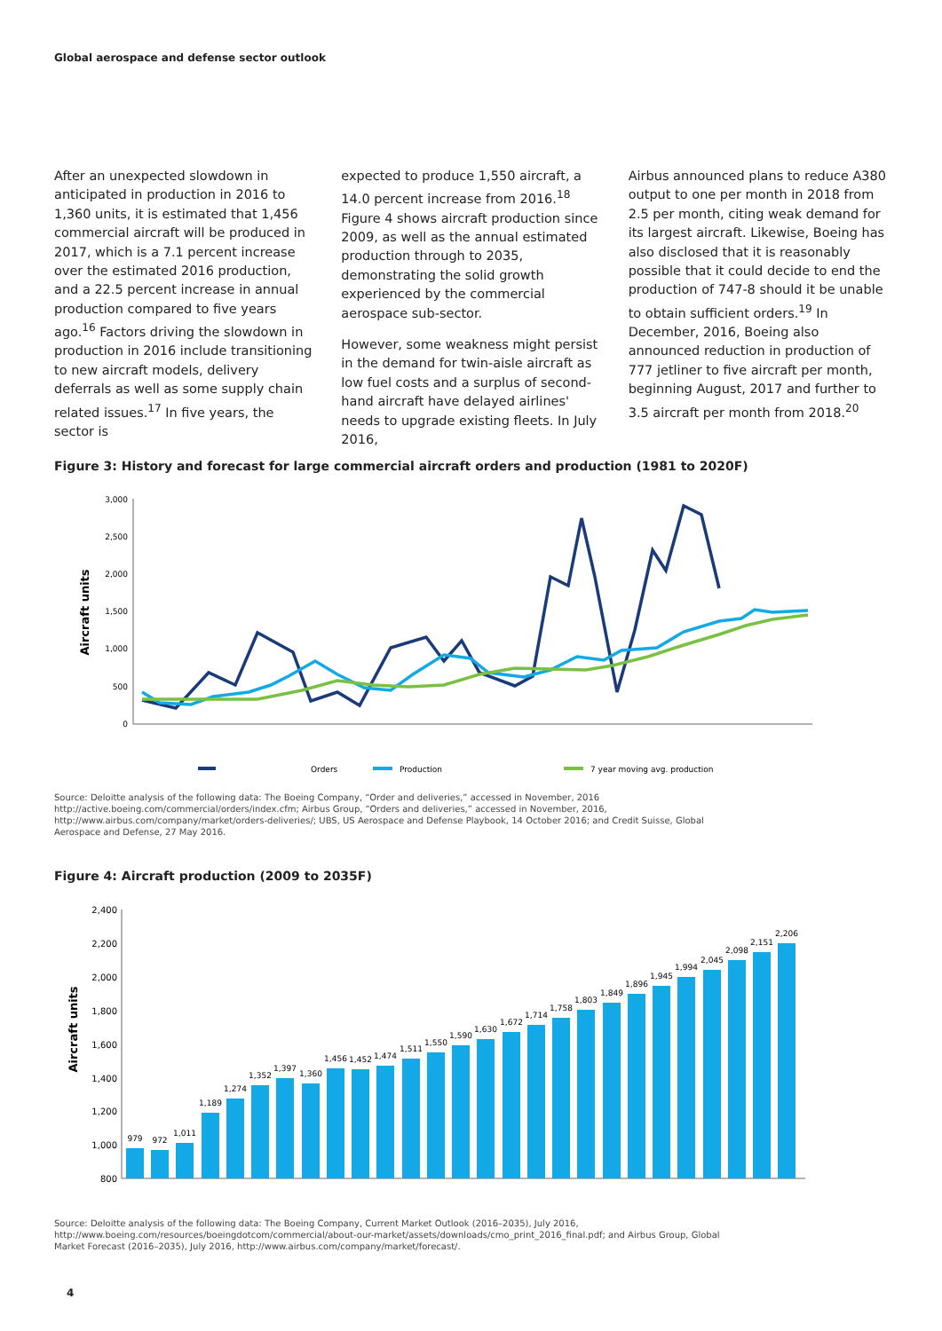Global aerospace and defense sector outlook
After an unexpected slowdown in anticipated in production in 2016 to 1,360 units, it is estimated that 1,456 commercial aircraft will be produced in 2017, which is a 7.1 percent increase over the estimated 2016 production, and a 22.5 percent increase in annual production compared to five years ago.<sup>16</sup> Factors driving the slowdown in production in 2016 include transitioning to new aircraft models, delivery deferrals as well as some supply chain related issues.<sup>17</sup> In five years, the sector is
expected to produce 1,550 aircraft, a 14.0 percent increase from 2016.<sup>18</sup> Figure 4 shows aircraft production since 2009, as well as the annual estimated production through to 2035, demonstrating the solid growth experienced by the commercial aerospace sub-sector.
However, some weakness might persist in the demand for twin-aisle aircraft as low fuel costs and a surplus of second-hand aircraft have delayed airlines' needs to upgrade existing fleets. In July 2016,
Airbus announced plans to reduce A380 output to one per month in 2018 from 2.5 per month, citing weak demand for its largest aircraft. Likewise, Boeing has also disclosed that it is reasonably possible that it could decide to end the production of 747-8 should it be unable to obtain sufficient orders.<sup>19</sup> In December, 2016, Boeing also announced reduction in production of 777 jetliner to five aircraft per month, beginning August, 2017 and further to 3.5 aircraft per month from 2018.<sup>20</sup>
Figure 3: History and forecast for large commercial aircraft orders and production (1981 to 2020F)
Aircraft units
3,000
2,500
2,000
1,500
1,000
500
0
Orders
Production
7 year moving avg. production
Source: Deloitte analysis of the following data: The Boeing Company, “Order and deliveries,” accessed in November, 2016 http://active.boeing.com/commercial/orders/index.cfm; Airbus Group, “Orders and deliveries,” accessed in November, 2016, http://www.airbus.com/company/market/orders-deliveries/; UBS, US Aerospace and Defense Playbook, 14 October 2016; and Credit Suisse, Global Aerospace and Defense, 27 May 2016.
Figure 4: Aircraft production (2009 to 2035F)
Aircraft units
2,400
2,200
2,000
1,800
1,600
1,400
1,200
1,000
800
979
972
1,011
1,189
1,274
1,352
1,397
1,360
1,456
1,452
1,474
1,511
1,550
1,590
1,630
1,672
1,714
1,758
1,803
1,849
1,896
1,945
1,994
2,045
2,098
2,151
2,206
Source: Deloitte analysis of the following data: The Boeing Company, Current Market Outlook (2016–2035), July 2016, http://www.boeing.com/resources/boeingdotcom/commercial/about-our-market/assets/downloads/cmo_print_2016_final.pdf; and Airbus Group, Global Market Forecast (2016–2035), July 2016, http://www.airbus.com/company/market/forecast/.
4